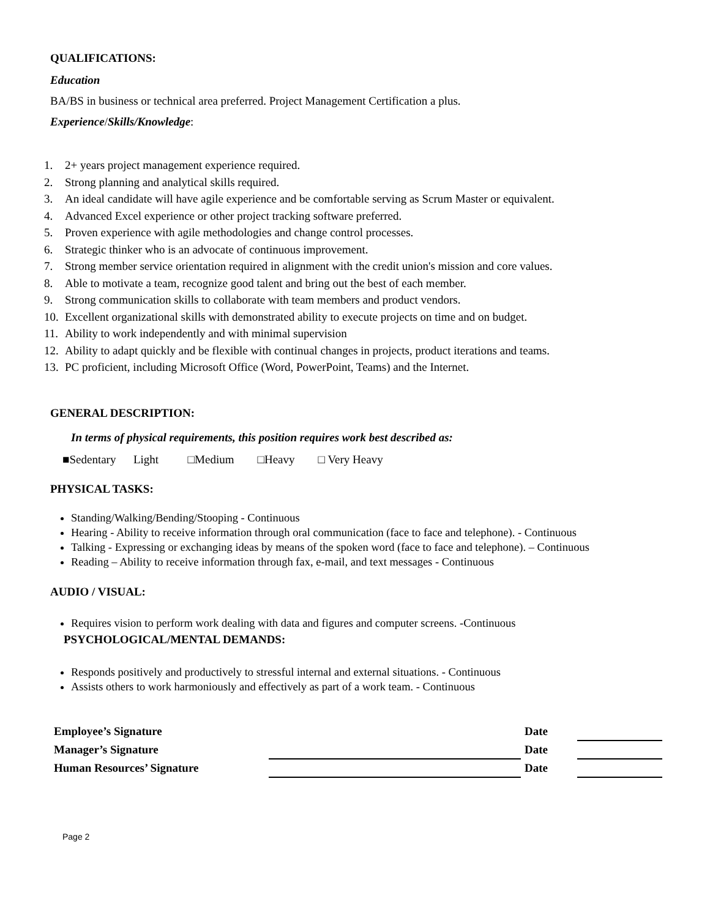QUALIFICATIONS:
Education
BA/BS in business or technical area preferred. Project Management Certification a plus.
Experience/Skills/Knowledge:
1. 2+ years project management experience required.
2. Strong planning and analytical skills required.
3. An ideal candidate will have agile experience and be comfortable serving as Scrum Master or equivalent.
4. Advanced Excel experience or other project tracking software preferred.
5. Proven experience with agile methodologies and change control processes.
6. Strategic thinker who is an advocate of continuous improvement.
7. Strong member service orientation required in alignment with the credit union's mission and core values.
8. Able to motivate a team, recognize good talent and bring out the best of each member.
9. Strong communication skills to collaborate with team members and product vendors.
10. Excellent organizational skills with demonstrated ability to execute projects on time and on budget.
11. Ability to work independently and with minimal supervision
12. Ability to adapt quickly and be flexible with continual changes in projects, product iterations and teams.
13. PC proficient, including Microsoft Office (Word, PowerPoint, Teams) and the Internet.
GENERAL DESCRIPTION:
In terms of physical requirements, this position requires work best described as:
■Sedentary Light □Medium □Heavy □ Very Heavy
PHYSICAL TASKS:
Standing/Walking/Bending/Stooping - Continuous
Hearing - Ability to receive information through oral communication (face to face and telephone). - Continuous
Talking - Expressing or exchanging ideas by means of the spoken word (face to face and telephone). – Continuous
Reading – Ability to receive information through fax, e-mail, and text messages - Continuous
AUDIO / VISUAL:
Requires vision to perform work dealing with data and figures and computer screens. -Continuous
PSYCHOLOGICAL/MENTAL DEMANDS:
Responds positively and productively to stressful internal and external situations. - Continuous
Assists others to work harmoniously and effectively as part of a work team. - Continuous
| Employee’s Signature | | Date | |
| Manager’s Signature | | Date | |
| Human Resources’ Signature | | Date | |
Page 2